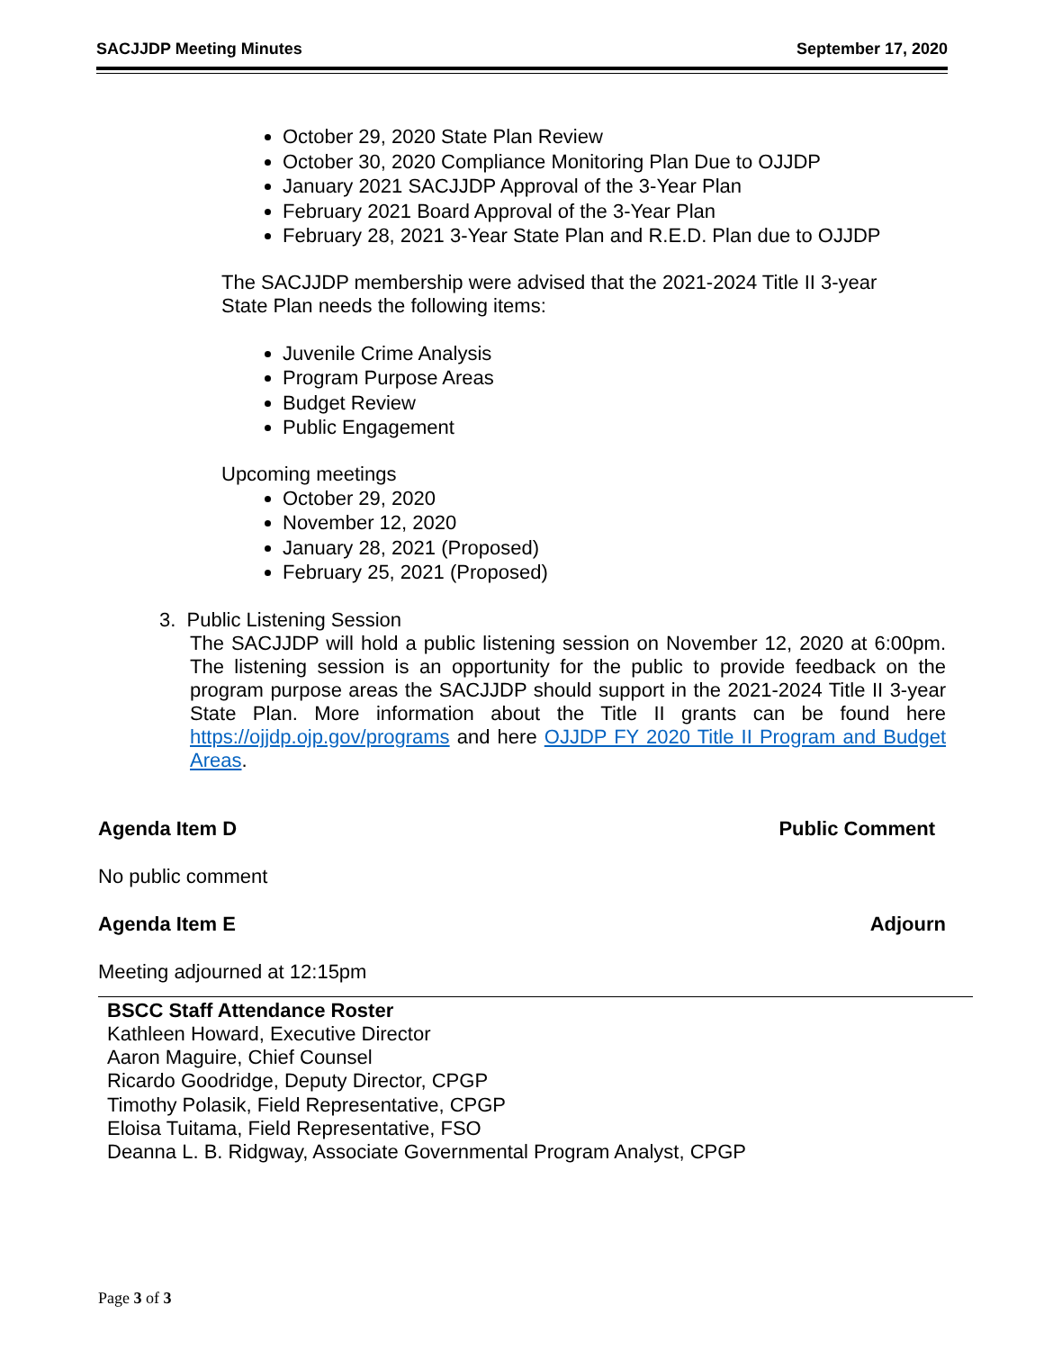SACJJDP Meeting Minutes September 17, 2020
October 29, 2020 State Plan Review
October 30, 2020 Compliance Monitoring Plan Due to OJJDP
January 2021 SACJJDP Approval of the 3-Year Plan
February 2021 Board Approval of the 3-Year Plan
February 28, 2021 3-Year State Plan and R.E.D. Plan due to OJJDP
The SACJJDP membership were advised that the 2021-2024 Title II 3-year
State Plan needs the following items:
Juvenile Crime Analysis
Program Purpose Areas
Budget Review
Public Engagement
Upcoming meetings
October 29, 2020
November 12, 2020
January 28, 2021 (Proposed)
February 25, 2021 (Proposed)
3. Public Listening Session
The SACJJDP will hold a public listening session on November 12, 2020 at 6:00pm. The listening session is an opportunity for the public to provide feedback on the program purpose areas the SACJJDP should support in the 2021-2024 Title II 3-year State Plan. More information about the Title II grants can be found here https://ojjdp.ojp.gov/programs and here OJJDP FY 2020 Title II Program and Budget Areas.
Agenda Item D Public Comment
No public comment
Agenda Item E Adjourn
Meeting adjourned at 12:15pm
BSCC Staff Attendance Roster
Kathleen Howard, Executive Director
Aaron Maguire, Chief Counsel
Ricardo Goodridge, Deputy Director, CPGP
Timothy Polasik, Field Representative, CPGP
Eloisa Tuitama, Field Representative, FSO
Deanna L. B. Ridgway, Associate Governmental Program Analyst, CPGP
Page 3 of 3